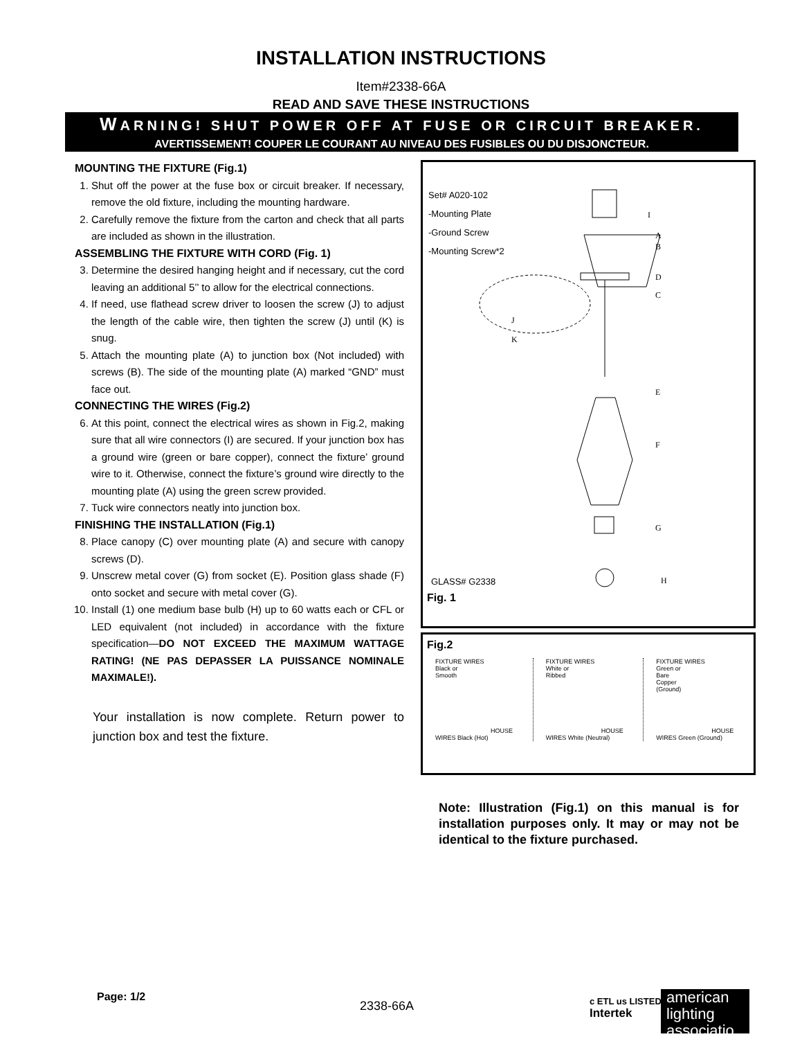INSTALLATION INSTRUCTIONS
Item#2338-66A
READ AND SAVE THESE INSTRUCTIONS
WARNING! SHUT POWER OFF AT FUSE OR CIRCUIT BREAKER.
AVERTISSEMENT! COUPER LE COURANT AU NIVEAU DES FUSIBLES OU DU DISJONCTEUR.
MOUNTING THE FIXTURE (Fig.1)
1. Shut off the power at the fuse box or circuit breaker. If necessary, remove the old fixture, including the mounting hardware.
2. Carefully remove the fixture from the carton and check that all parts are included as shown in the illustration.
ASSEMBLING THE FIXTURE WITH CORD (Fig. 1)
3. Determine the desired hanging height and if necessary, cut the cord leaving an additional 5’’ to allow for the electrical connections.
4. If need, use flathead screw driver to loosen the screw (J) to adjust the length of the cable wire, then tighten the screw (J) until (K) is snug.
5. Attach the mounting plate (A) to junction box (Not included) with screws (B). The side of the mounting plate (A) marked “GND” must face out.
CONNECTING THE WIRES (Fig.2)
6. At this point, connect the electrical wires as shown in Fig.2, making sure that all wire connectors (I) are secured. If your junction box has a ground wire (green or bare copper), connect the fixture’ ground wire to it. Otherwise, connect the fixture’s ground wire directly to the mounting plate (A) using the green screw provided.
7. Tuck wire connectors neatly into junction box.
FINISHING THE INSTALLATION (Fig.1)
8. Place canopy (C) over mounting plate (A) and secure with canopy screws (D).
9. Unscrew metal cover (G) from socket (E). Position glass shade (F) onto socket and secure with metal cover (G).
10. Install (1) one medium base bulb (H) up to 60 watts each or CFL or LED equivalent (not included) in accordance with the fixture specification—DO NOT EXCEED THE MAXIMUM WATTAGE RATING! (NE PAS DEPASSER LA PUISSANCE NOMINALE MAXIMALE!).
Your installation is now complete. Return power to junction box and test the fixture.
Set# A020-102
-Mounting Plate
-Ground Screw
-Mounting Screw*2
I
A
B
D
C
J
K
E
F
G
H
GLASS# G2338
Fig. 1
Fig.2
FIXTURE WIRES
Black or
Smooth
HOUSE WIRES Black (Hot)
FIXTURE WIRES
White or
Ribbed
HOUSE WIRES White (Neutral)
FIXTURE WIRES
Green or
Bare
Copper
(Ground)
HOUSE WIRES Green (Ground)
Note: Illustration (Fig.1) on this manual is for installation purposes only. It may or may not be identical to the fixture purchased.
Page: 1/2
2338-66A c ETL us LISTED
Intertek
american lighting associatio